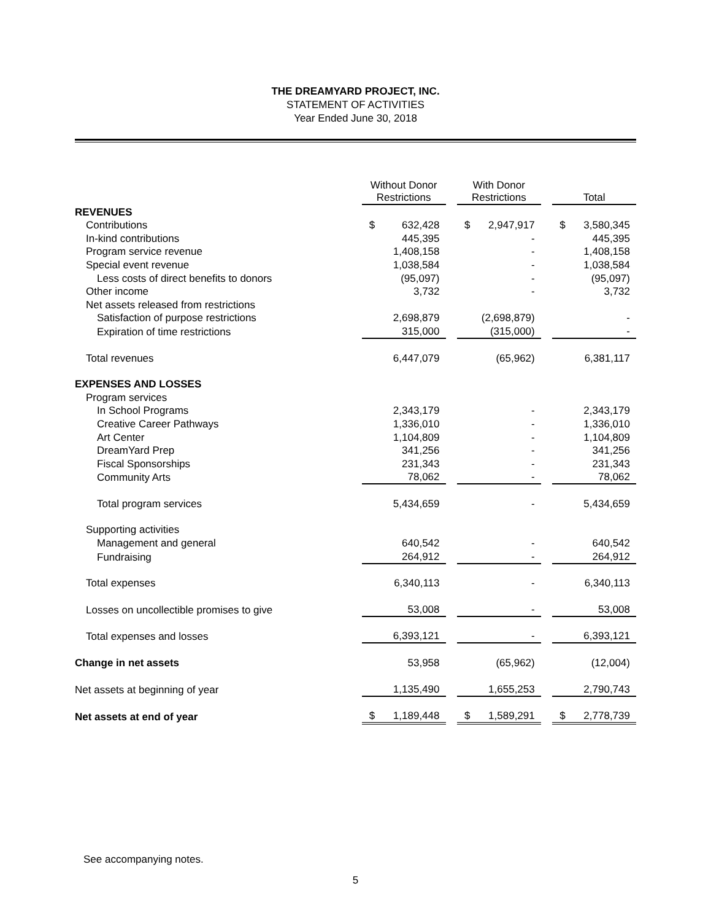THE DREAMYARD PROJECT, INC.
STATEMENT OF ACTIVITIES
Year Ended June 30, 2018
| | Without Donor Restrictions | | With Donor Restrictions | | Total |
| REVENUES | | | | | |
| Contributions | $ 632,428 | | $ 2,947,917 | | $ 3,580,345 |
| In-kind contributions | 445,395 | | - | | 445,395 |
| Program service revenue | 1,408,158 | | - | | 1,408,158 |
| Special event revenue | 1,038,584 | | - | | 1,038,584 |
| Less costs of direct benefits to donors | (95,097) | | - | | (95,097) |
| Other income | 3,732 | | - | | 3,732 |
| Net assets released from restrictions | | | | | |
| Satisfaction of purpose restrictions | 2,698,879 | | (2,698,879) | | - |
| Expiration of time restrictions | 315,000 | | (315,000) | | - |
| Total revenues | 6,447,079 | | (65,962) | | 6,381,117 |
| EXPENSES AND LOSSES | | | | | |
| Program services | | | | | |
| In School Programs | 2,343,179 | | - | | 2,343,179 |
| Creative Career Pathways | 1,336,010 | | - | | 1,336,010 |
| Art Center | 1,104,809 | | - | | 1,104,809 |
| DreamYard Prep | 341,256 | | - | | 341,256 |
| Fiscal Sponsorships | 231,343 | | - | | 231,343 |
| Community Arts | 78,062 | | - | | 78,062 |
| Total program services | 5,434,659 | | - | | 5,434,659 |
| Supporting activities | | | | | |
| Management and general | 640,542 | | - | | 640,542 |
| Fundraising | 264,912 | | - | | 264,912 |
| Total expenses | 6,340,113 | | - | | 6,340,113 |
| Losses on uncollectible promises to give | 53,008 | | - | | 53,008 |
| Total expenses and losses | 6,393,121 | | - | | 6,393,121 |
| Change in net assets | 53,958 | | (65,962) | | (12,004) |
| Net assets at beginning of year | 1,135,490 | | 1,655,253 | | 2,790,743 |
| Net assets at end of year | $ 1,189,448 | | $ 1,589,291 | | $ 2,778,739 |
See accompanying notes.
5